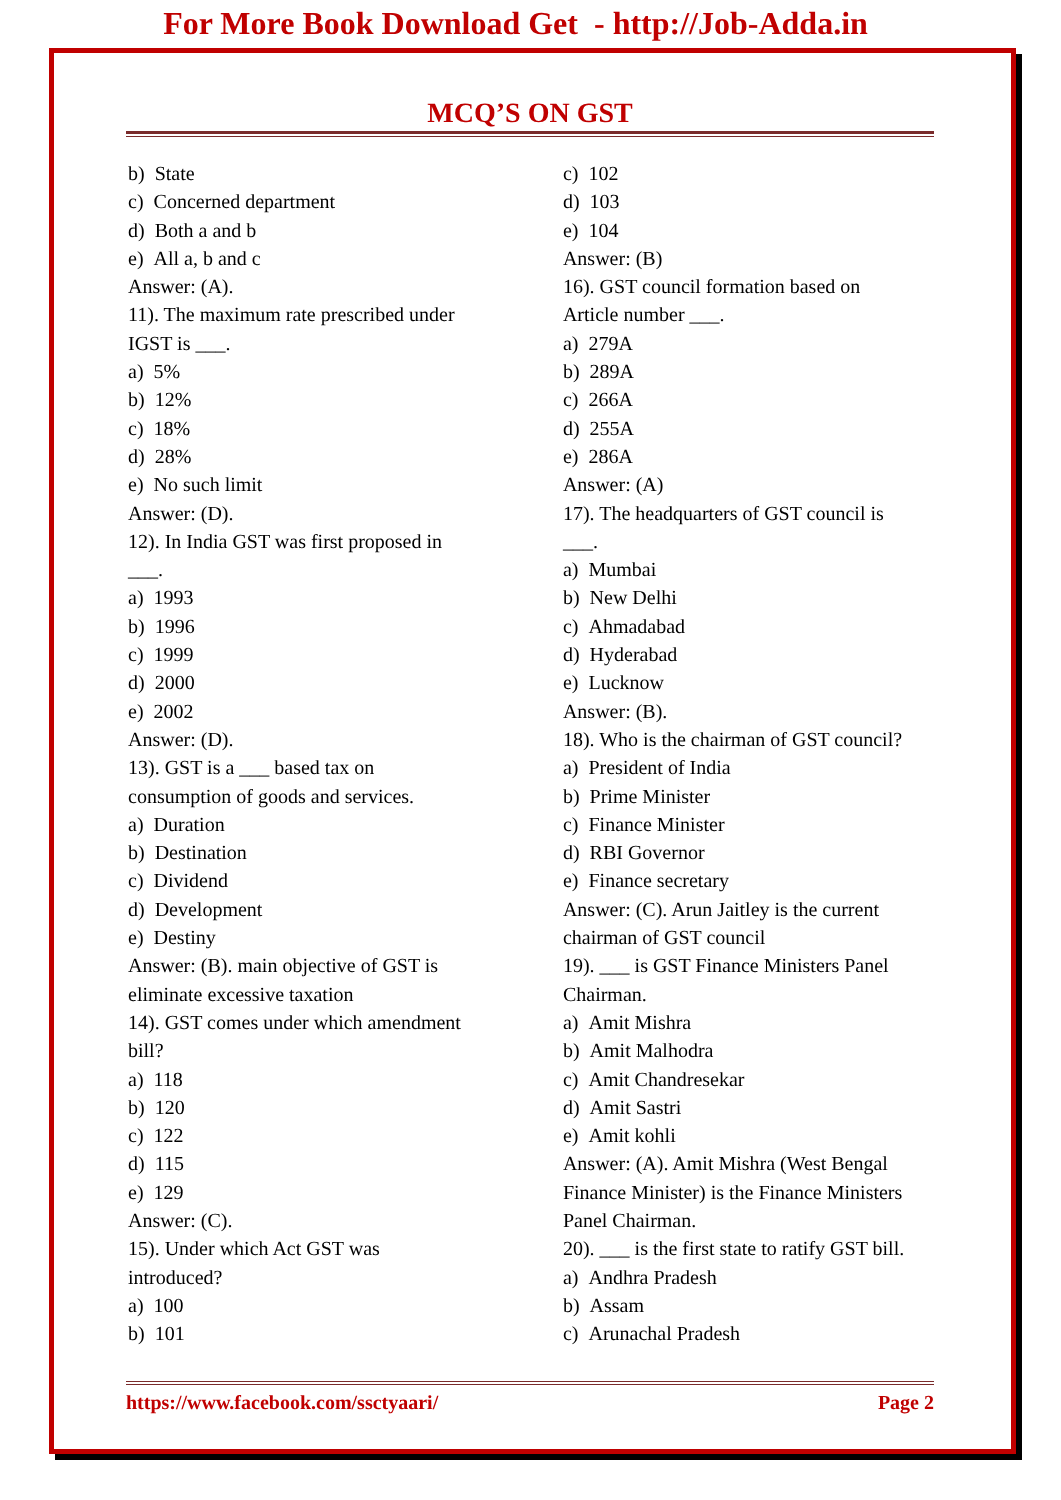For More Book Download Get - http://Job-Adda.in
MCQ’S ON GST
b) State
c) Concerned department
d) Both a and b
e) All a, b and c
Answer: (A).
11). The maximum rate prescribed under
IGST is ___.
a) 5%
b) 12%
c) 18%
d) 28%
e) No such limit
Answer: (D).
12). In India GST was first proposed in
___.
a) 1993
b) 1996
c) 1999
d) 2000
e) 2002
Answer: (D).
13). GST is a ___ based tax on
consumption of goods and services.
a) Duration
b) Destination
c) Dividend
d) Development
e) Destiny
Answer: (B). main objective of GST is
eliminate excessive taxation
14). GST comes under which amendment
bill?
a) 118
b) 120
c) 122
d) 115
e) 129
Answer: (C).
15). Under which Act GST was
introduced?
a) 100
b) 101
c) 102
d) 103
e) 104
Answer: (B)
16). GST council formation based on
Article number ___.
a) 279A
b) 289A
c) 266A
d) 255A
e) 286A
Answer: (A)
17). The headquarters of GST council is
___.
a) Mumbai
b) New Delhi
c) Ahmadabad
d) Hyderabad
e) Lucknow
Answer: (B).
18). Who is the chairman of GST council?
a) President of India
b) Prime Minister
c) Finance Minister
d) RBI Governor
e) Finance secretary
Answer: (C). Arun Jaitley is the current
chairman of GST council
19). ___ is GST Finance Ministers Panel
Chairman.
a) Amit Mishra
b) Amit Malhodra
c) Amit Chandresekar
d) Amit Sastri
e) Amit kohli
Answer: (A). Amit Mishra (West Bengal
Finance Minister) is the Finance Ministers
Panel Chairman.
20). ___ is the first state to ratify GST bill.
a) Andhra Pradesh
b) Assam
c) Arunachal Pradesh
https://www.facebook.com/ssctyaari/ Page 2